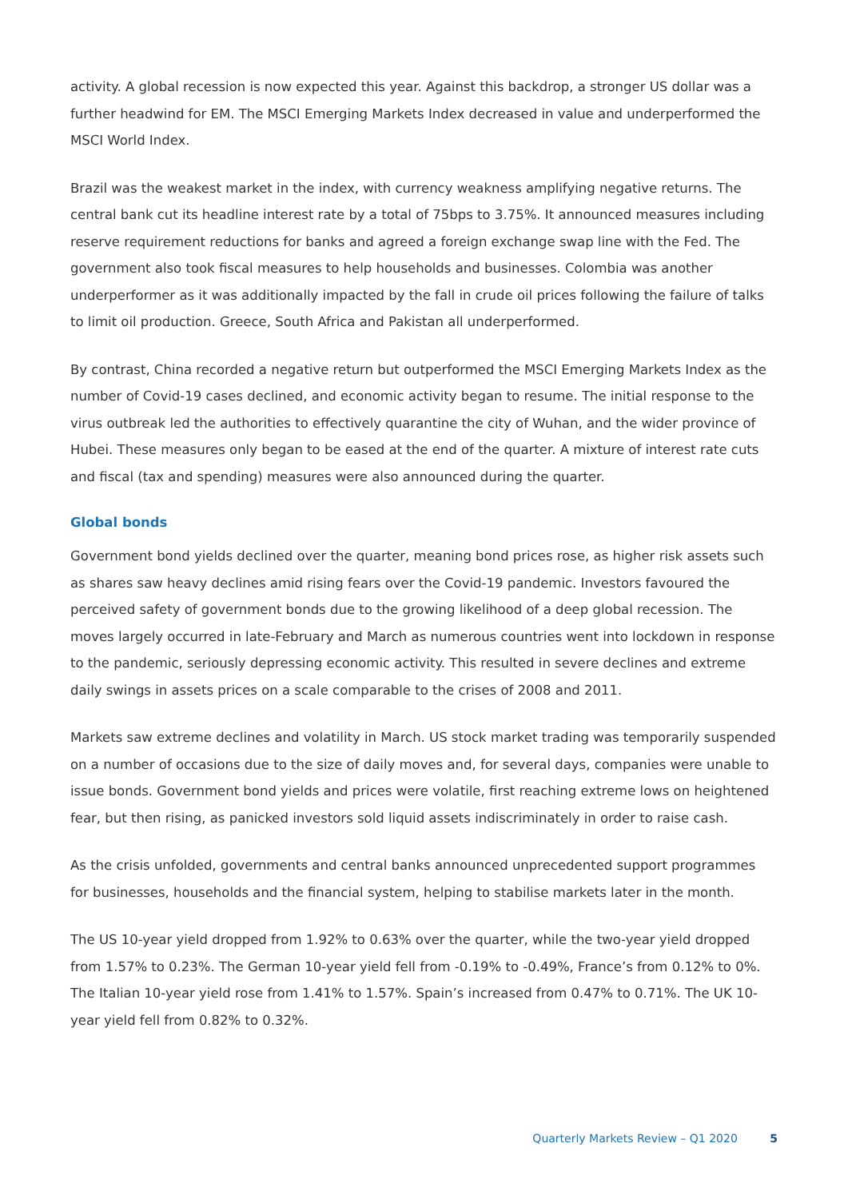activity. A global recession is now expected this year. Against this backdrop, a stronger US dollar was a further headwind for EM. The MSCI Emerging Markets Index decreased in value and underperformed the MSCI World Index.
Brazil was the weakest market in the index, with currency weakness amplifying negative returns. The central bank cut its headline interest rate by a total of 75bps to 3.75%. It announced measures including reserve requirement reductions for banks and agreed a foreign exchange swap line with the Fed. The government also took fiscal measures to help households and businesses. Colombia was another underperformer as it was additionally impacted by the fall in crude oil prices following the failure of talks to limit oil production. Greece, South Africa and Pakistan all underperformed.
By contrast, China recorded a negative return but outperformed the MSCI Emerging Markets Index as the number of Covid-19 cases declined, and economic activity began to resume. The initial response to the virus outbreak led the authorities to effectively quarantine the city of Wuhan, and the wider province of Hubei. These measures only began to be eased at the end of the quarter. A mixture of interest rate cuts and fiscal (tax and spending) measures were also announced during the quarter.
Global bonds
Government bond yields declined over the quarter, meaning bond prices rose, as higher risk assets such as shares saw heavy declines amid rising fears over the Covid-19 pandemic. Investors favoured the perceived safety of government bonds due to the growing likelihood of a deep global recession. The moves largely occurred in late-February and March as numerous countries went into lockdown in response to the pandemic, seriously depressing economic activity. This resulted in severe declines and extreme daily swings in assets prices on a scale comparable to the crises of 2008 and 2011.
Markets saw extreme declines and volatility in March. US stock market trading was temporarily suspended on a number of occasions due to the size of daily moves and, for several days, companies were unable to issue bonds. Government bond yields and prices were volatile, first reaching extreme lows on heightened fear, but then rising, as panicked investors sold liquid assets indiscriminately in order to raise cash.
As the crisis unfolded, governments and central banks announced unprecedented support programmes for businesses, households and the financial system, helping to stabilise markets later in the month.
The US 10-year yield dropped from 1.92% to 0.63% over the quarter, while the two-year yield dropped from 1.57% to 0.23%. The German 10-year yield fell from -0.19% to -0.49%, France’s from 0.12% to 0%. The Italian 10-year yield rose from 1.41% to 1.57%. Spain’s increased from 0.47% to 0.71%. The UK 10-year yield fell from 0.82% to 0.32%.
Quarterly Markets Review – Q1 2020 5